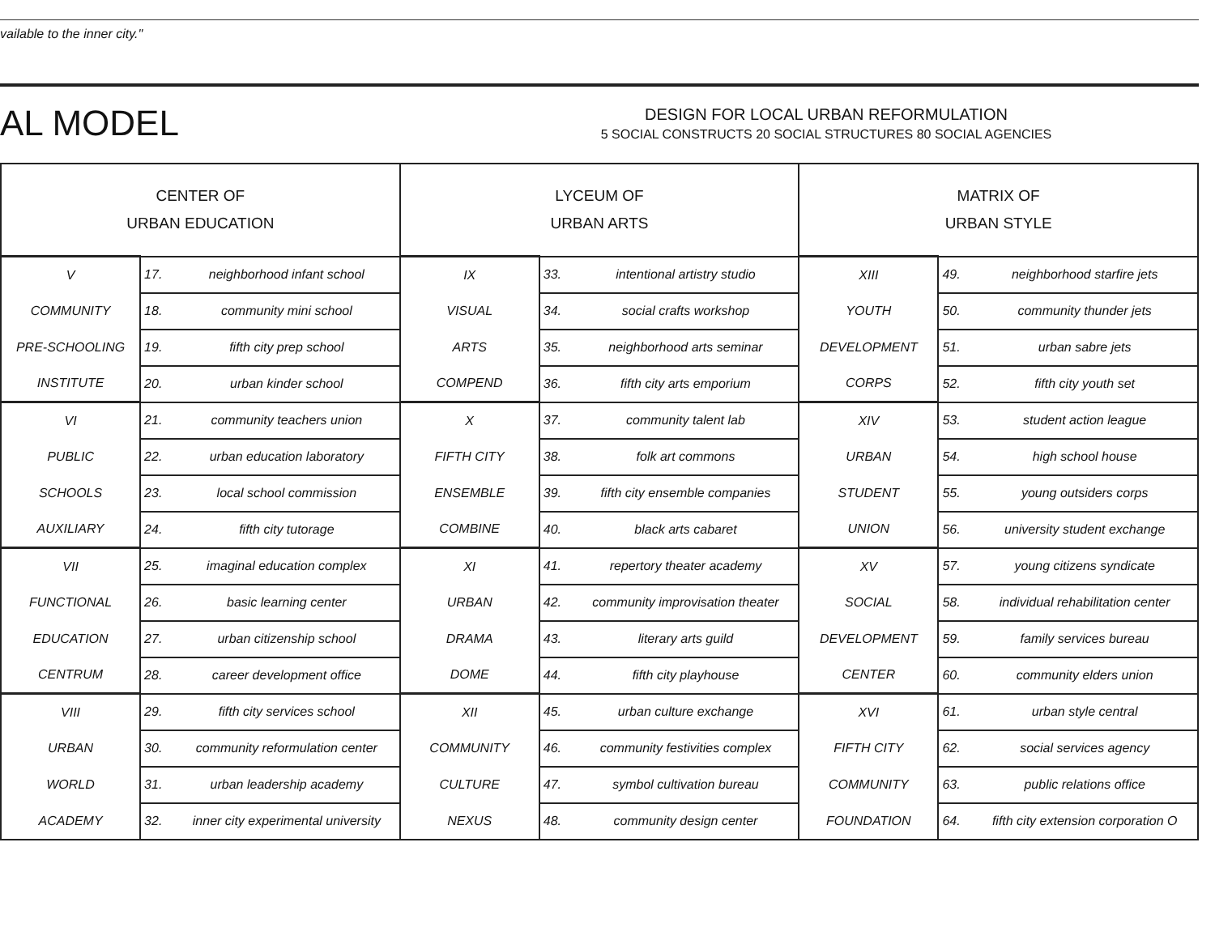vailable to the inner city."
AL MODEL
DESIGN FOR LOCAL URBAN REFORMULATION
5 SOCIAL CONSTRUCTS 20 SOCIAL STRUCTURES 80 SOCIAL AGENCIES
| CENTER OF URBAN EDUCATION | | | LYCEUM OF URBAN ARTS | | | MATRIX OF URBAN STYLE | | |
| --- | --- | --- | --- | --- | --- | --- | --- | --- |
| V | 17. | neighborhood infant school | IX | 33. | intentional artistry studio | XIII | 49. | neighborhood starfire jets |
| COMMUNITY | 18. | community mini school | VISUAL | 34. | social crafts workshop | YOUTH | 50. | community thunder jets |
| PRE-SCHOOLING | 19. | fifth city prep school | ARTS | 35. | neighborhood arts seminar | DEVELOPMENT | 51. | urban sabre jets |
| INSTITUTE | 20. | urban kinder school | COMPEND | 36. | fifth city arts emporium | CORPS | 52. | fifth city youth set |
| VI | 21. | community teachers union | X | 37. | community talent lab | XIV | 53. | student action league |
| PUBLIC | 22. | urban education laboratory | FIFTH CITY | 38. | folk art commons | URBAN | 54. | high school house |
| SCHOOLS | 23. | local school commission | ENSEMBLE | 39. | fifth city ensemble companies | STUDENT | 55. | young outsiders corps |
| AUXILIARY | 24. | fifth city tutorage | COMBINE | 40. | black arts cabaret | UNION | 56. | university student exchange |
| VII | 25. | imaginal education complex | XI | 41. | repertory theater academy | XV | 57. | young citizens syndicate |
| FUNCTIONAL | 26. | basic learning center | URBAN | 42. | community improvisation theater | SOCIAL | 58. | individual rehabilitation center |
| EDUCATION | 27. | urban citizenship school | DRAMA | 43. | literary arts guild | DEVELOPMENT | 59. | family services bureau |
| CENTRUM | 28. | career development office | DOME | 44. | fifth city playhouse | CENTER | 60. | community elders union |
| VIII | 29. | fifth city services school | XII | 45. | urban culture exchange | XVI | 61. | urban style central |
| URBAN | 30. | community reformulation center | COMMUNITY | 46. | community festivities complex | FIFTH CITY | 62. | social services agency |
| WORLD | 31. | urban leadership academy | CULTURE | 47. | symbol cultivation bureau | COMMUNITY | 63. | public relations office |
| ACADEMY | 32. | inner city experimental university | NEXUS | 48. | community design center | FOUNDATION | 64. | fifth city extension corporation O |